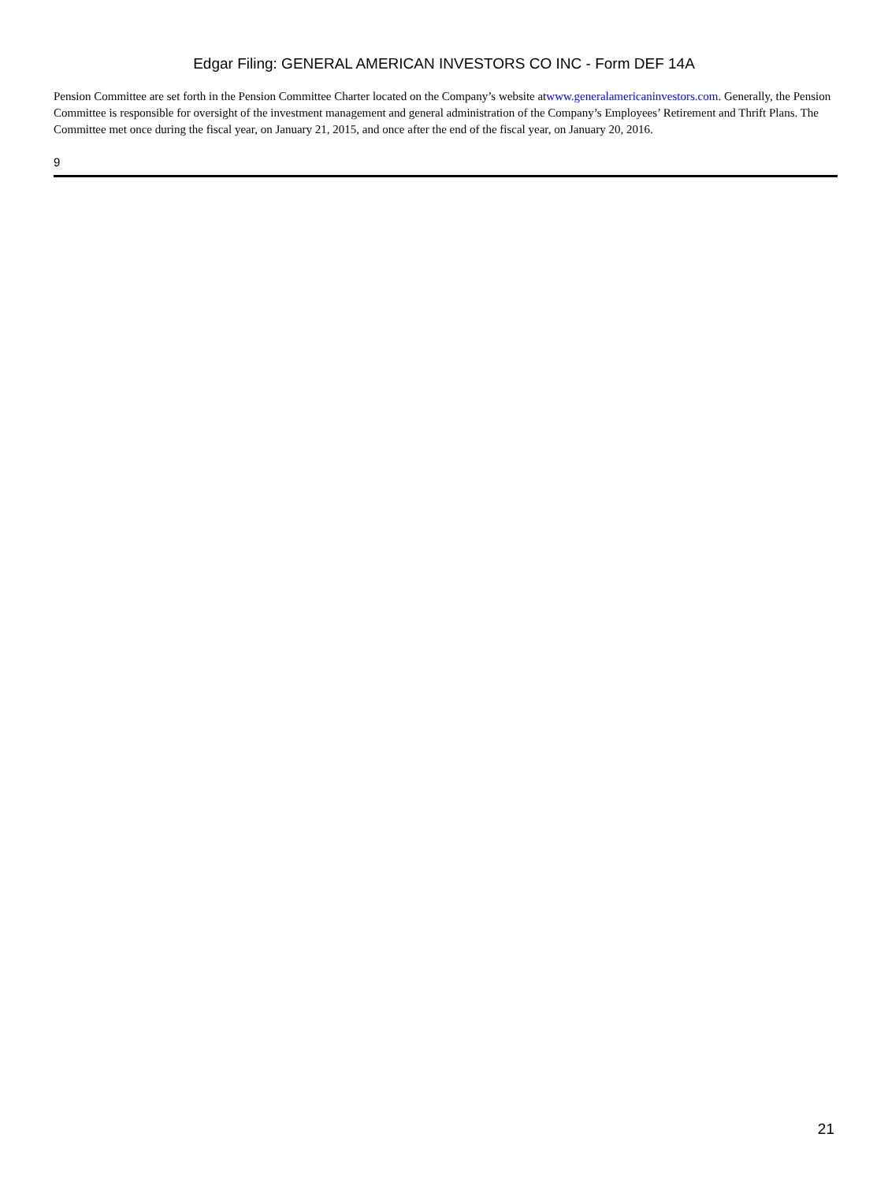Edgar Filing: GENERAL AMERICAN INVESTORS CO INC - Form DEF 14A
Pension Committee are set forth in the Pension Committee Charter located on the Company’s website atwww.generalamericaninvestors.com. Generally, the Pension Committee is responsible for oversight of the investment management and general administration of the Company’s Employees’ Retirement and Thrift Plans. The Committee met once during the fiscal year, on January 21, 2015, and once after the end of the fiscal year, on January 20, 2016.
9
21